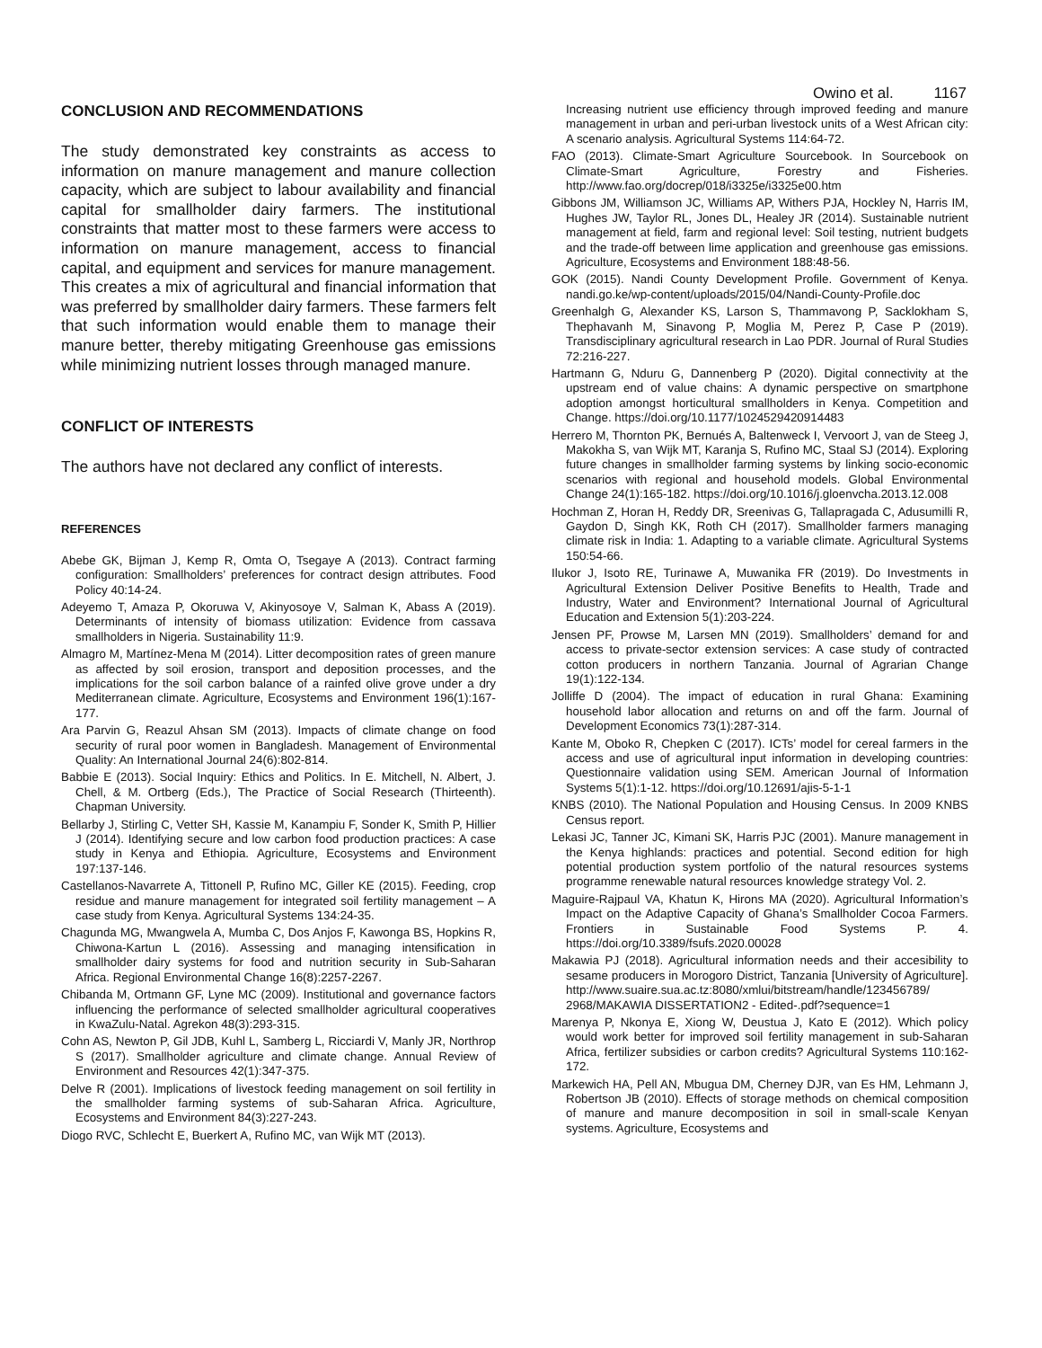Owino et al. 1167
CONCLUSION AND RECOMMENDATIONS
The study demonstrated key constraints as access to information on manure management and manure collection capacity, which are subject to labour availability and financial capital for smallholder dairy farmers. The institutional constraints that matter most to these farmers were access to information on manure management, access to financial capital, and equipment and services for manure management. This creates a mix of agricultural and financial information that was preferred by smallholder dairy farmers. These farmers felt that such information would enable them to manage their manure better, thereby mitigating Greenhouse gas emissions while minimizing nutrient losses through managed manure.
CONFLICT OF INTERESTS
The authors have not declared any conflict of interests.
REFERENCES
Abebe GK, Bijman J, Kemp R, Omta O, Tsegaye A (2013). Contract farming configuration: Smallholders’ preferences for contract design attributes. Food Policy 40:14-24.
Adeyemo T, Amaza P, Okoruwa V, Akinyosoye V, Salman K, Abass A (2019). Determinants of intensity of biomass utilization: Evidence from cassava smallholders in Nigeria. Sustainability 11:9.
Almagro M, Martínez-Mena M (2014). Litter decomposition rates of green manure as affected by soil erosion, transport and deposition processes, and the implications for the soil carbon balance of a rainfed olive grove under a dry Mediterranean climate. Agriculture, Ecosystems and Environment 196(1):167-177.
Ara Parvin G, Reazul Ahsan SM (2013). Impacts of climate change on food security of rural poor women in Bangladesh. Management of Environmental Quality: An International Journal 24(6):802-814.
Babbie E (2013). Social Inquiry: Ethics and Politics. In E. Mitchell, N. Albert, J. Chell, & M. Ortberg (Eds.), The Practice of Social Research (Thirteenth). Chapman University.
Bellarby J, Stirling C, Vetter SH, Kassie M, Kanampiu F, Sonder K, Smith P, Hillier J (2014). Identifying secure and low carbon food production practices: A case study in Kenya and Ethiopia. Agriculture, Ecosystems and Environment 197:137-146.
Castellanos-Navarrete A, Tittonell P, Rufino MC, Giller KE (2015). Feeding, crop residue and manure management for integrated soil fertility management – A case study from Kenya. Agricultural Systems 134:24-35.
Chagunda MG, Mwangwela A, Mumba C, Dos Anjos F, Kawonga BS, Hopkins R, Chiwona-Kartun L (2016). Assessing and managing intensification in smallholder dairy systems for food and nutrition security in Sub-Saharan Africa. Regional Environmental Change 16(8):2257-2267.
Chibanda M, Ortmann GF, Lyne MC (2009). Institutional and governance factors influencing the performance of selected smallholder agricultural cooperatives in KwaZulu-Natal. Agrekon 48(3):293-315.
Cohn AS, Newton P, Gil JDB, Kuhl L, Samberg L, Ricciardi V, Manly JR, Northrop S (2017). Smallholder agriculture and climate change. Annual Review of Environment and Resources 42(1):347-375.
Delve R (2001). Implications of livestock feeding management on soil fertility in the smallholder farming systems of sub-Saharan Africa. Agriculture, Ecosystems and Environment 84(3):227-243.
Diogo RVC, Schlecht E, Buerkert A, Rufino MC, van Wijk MT (2013).
Increasing nutrient use efficiency through improved feeding and manure management in urban and peri-urban livestock units of a West African city: A scenario analysis. Agricultural Systems 114:64-72.
FAO (2013). Climate-Smart Agriculture Sourcebook. In Sourcebook on Climate-Smart Agriculture, Forestry and Fisheries. http://www.fao.org/docrep/018/i3325e/i3325e00.htm
Gibbons JM, Williamson JC, Williams AP, Withers PJA, Hockley N, Harris IM, Hughes JW, Taylor RL, Jones DL, Healey JR (2014). Sustainable nutrient management at field, farm and regional level: Soil testing, nutrient budgets and the trade-off between lime application and greenhouse gas emissions. Agriculture, Ecosystems and Environment 188:48-56.
GOK (2015). Nandi County Development Profile. Government of Kenya. nandi.go.ke/wp-content/uploads/2015/04/Nandi-County-Profile.doc
Greenhalgh G, Alexander KS, Larson S, Thammavong P, Sacklokham S, Thephavanh M, Sinavong P, Moglia M, Perez P, Case P (2019). Transdisciplinary agricultural research in Lao PDR. Journal of Rural Studies 72:216-227.
Hartmann G, Nduru G, Dannenberg P (2020). Digital connectivity at the upstream end of value chains: A dynamic perspective on smartphone adoption amongst horticultural smallholders in Kenya. Competition and Change. https://doi.org/10.1177/1024529420914483
Herrero M, Thornton PK, Bernués A, Baltenweck I, Vervoort J, van de Steeg J, Makokha S, van Wijk MT, Karanja S, Rufino MC, Staal SJ (2014). Exploring future changes in smallholder farming systems by linking socio-economic scenarios with regional and household models. Global Environmental Change 24(1):165-182. https://doi.org/10.1016/j.gloenvcha.2013.12.008
Hochman Z, Horan H, Reddy DR, Sreenivas G, Tallapragada C, Adusumilli R, Gaydon D, Singh KK, Roth CH (2017). Smallholder farmers managing climate risk in India: 1. Adapting to a variable climate. Agricultural Systems 150:54-66.
Ilukor J, Isoto RE, Turinawe A, Muwanika FR (2019). Do Investments in Agricultural Extension Deliver Positive Benefits to Health, Trade and Industry, Water and Environment? International Journal of Agricultural Education and Extension 5(1):203-224.
Jensen PF, Prowse M, Larsen MN (2019). Smallholders’ demand for and access to private-sector extension services: A case study of contracted cotton producers in northern Tanzania. Journal of Agrarian Change 19(1):122-134.
Jolliffe D (2004). The impact of education in rural Ghana: Examining household labor allocation and returns on and off the farm. Journal of Development Economics 73(1):287-314.
Kante M, Oboko R, Chepken C (2017). ICTs’ model for cereal farmers in the access and use of agricultural input information in developing countries: Questionnaire validation using SEM. American Journal of Information Systems 5(1):1-12. https://doi.org/10.12691/ajis-5-1-1
KNBS (2010). The National Population and Housing Census. In 2009 KNBS Census report.
Lekasi JC, Tanner JC, Kimani SK, Harris PJC (2001). Manure management in the Kenya highlands: practices and potential. Second edition for high potential production system portfolio of the natural resources systems programme renewable natural resources knowledge strategy Vol. 2.
Maguire-Rajpaul VA, Khatun K, Hirons MA (2020). Agricultural Information’s Impact on the Adaptive Capacity of Ghana’s Smallholder Cocoa Farmers. Frontiers in Sustainable Food Systems P. 4. https://doi.org/10.3389/fsufs.2020.00028
Makawia PJ (2018). Agricultural information needs and their accesibility to sesame producers in Morogoro District, Tanzania [University of Agriculture]. http://www.suaire.sua.ac.tz:8080/xmlui/bitstream/handle/123456789/ 2968/MAKAWIA DISSERTATION2 - Edited-.pdf?sequence=1
Marenya P, Nkonya E, Xiong W, Deustua J, Kato E (2012). Which policy would work better for improved soil fertility management in sub-Saharan Africa, fertilizer subsidies or carbon credits? Agricultural Systems 110:162-172.
Markewich HA, Pell AN, Mbugua DM, Cherney DJR, van Es HM, Lehmann J, Robertson JB (2010). Effects of storage methods on chemical composition of manure and manure decomposition in soil in small-scale Kenyan systems. Agriculture, Ecosystems and